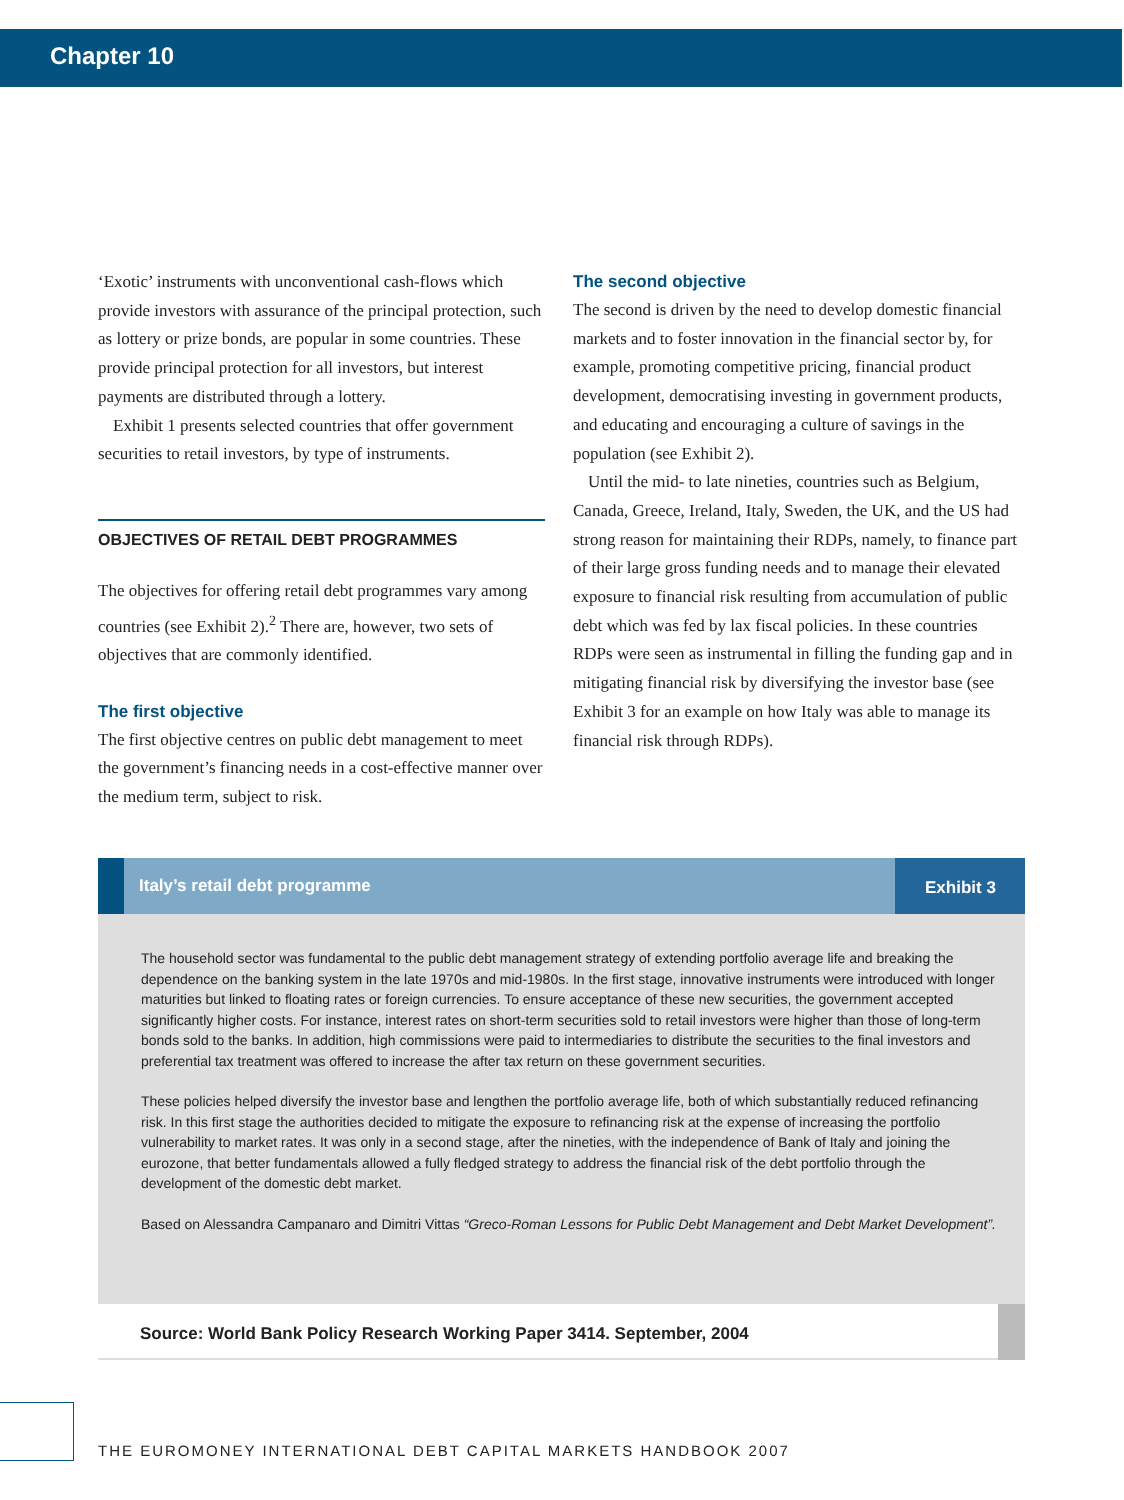Chapter 10
‘Exotic’ instruments with unconventional cash-flows which provide investors with assurance of the principal protection, such as lottery or prize bonds, are popular in some countries. These provide principal protection for all investors, but interest payments are distributed through a lottery.
Exhibit 1 presents selected countries that offer government securities to retail investors, by type of instruments.
OBJECTIVES OF RETAIL DEBT PROGRAMMES
The objectives for offering retail debt programmes vary among countries (see Exhibit 2).<sup>2</sup> There are, however, two sets of objectives that are commonly identified.
The first objective
The first objective centres on public debt management to meet the government’s financing needs in a cost-effective manner over the medium term, subject to risk.
The second objective
The second is driven by the need to develop domestic financial markets and to foster innovation in the financial sector by, for example, promoting competitive pricing, financial product development, democratising investing in government products, and educating and encouraging a culture of savings in the population (see Exhibit 2).
Until the mid- to late nineties, countries such as Belgium, Canada, Greece, Ireland, Italy, Sweden, the UK, and the US had strong reason for maintaining their RDPs, namely, to finance part of their large gross funding needs and to manage their elevated exposure to financial risk resulting from accumulation of public debt which was fed by lax fiscal policies. In these countries RDPs were seen as instrumental in filling the funding gap and in mitigating financial risk by diversifying the investor base (see Exhibit 3 for an example on how Italy was able to manage its financial risk through RDPs).
Italy’s retail debt programme Exhibit 3
The household sector was fundamental to the public debt management strategy of extending portfolio average life and breaking the dependence on the banking system in the late 1970s and mid-1980s. In the first stage, innovative instruments were introduced with longer maturities but linked to floating rates or foreign currencies. To ensure acceptance of these new securities, the government accepted significantly higher costs. For instance, interest rates on short-term securities sold to retail investors were higher than those of long-term bonds sold to the banks. In addition, high commissions were paid to intermediaries to distribute the securities to the final investors and preferential tax treatment was offered to increase the after tax return on these government securities.
These policies helped diversify the investor base and lengthen the portfolio average life, both of which substantially reduced refinancing risk. In this first stage the authorities decided to mitigate the exposure to refinancing risk at the expense of increasing the portfolio vulnerability to market rates. It was only in a second stage, after the nineties, with the independence of Bank of Italy and joining the eurozone, that better fundamentals allowed a fully fledged strategy to address the financial risk of the debt portfolio through the development of the domestic debt market.
Based on Alessandra Campanaro and Dimitri Vittas “Greco-Roman Lessons for Public Debt Management and Debt Market Development”.
Source: World Bank Policy Research Working Paper 3414. September, 2004
THE EUROMONEY INTERNATIONAL DEBT CAPITAL MARKETS HANDBOOK 2007